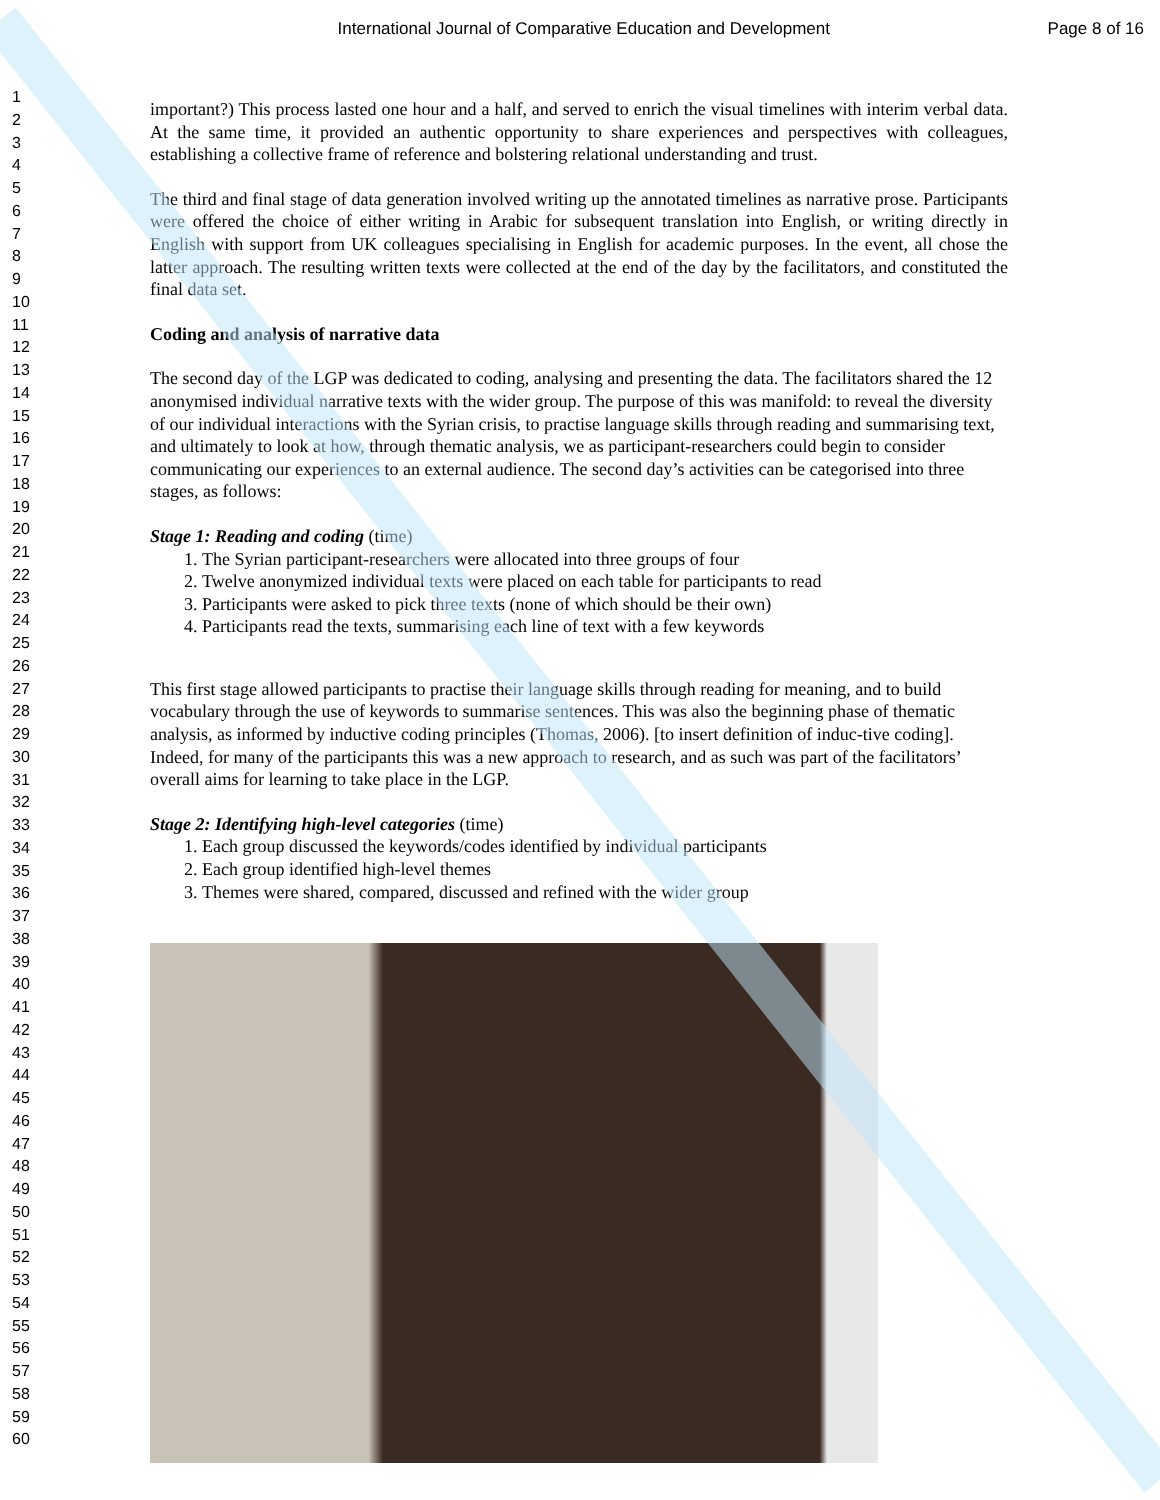International Journal of Comparative Education and Development Page 8 of 16
1
2
3
4
5
6
7
8
9
10
11
12
13
14
15
16
17
18
19
20
21
22
23
24
25
26
27
28
29
30
31
32
33
34
35
36
37
38
39
40
41
42
43
44
45
46
47
48
49
50
51
52
53
54
55
56
57
58
59
60
important?) This process lasted one hour and a half, and served to enrich the visual timelines with interim verbal data. At the same time, it provided an authentic opportunity to share experiences and perspectives with colleagues, establishing a collective frame of reference and bolstering relational understanding and trust.
The third and final stage of data generation involved writing up the annotated timelines as narrative prose. Participants were offered the choice of either writing in Arabic for subsequent translation into English, or writing directly in English with support from UK colleagues specialising in English for academic purposes. In the event, all chose the latter approach. The resulting written texts were collected at the end of the day by the facilitators, and constituted the final data set.
Coding and analysis of narrative data
The second day of the LGP was dedicated to coding, analysing and presenting the data. The facilitators shared the 12 anonymised individual narrative texts with the wider group. The purpose of this was manifold: to reveal the diversity of our individual interactions with the Syrian crisis, to practise language skills through reading and summarising text, and ultimately to look at how, through thematic analysis, we as participant-researchers could begin to consider communicating our experiences to an external audience. The second day’s activities can be categorised into three stages, as follows:
Stage 1: Reading and coding (time)
1. The Syrian participant-researchers were allocated into three groups of four
2. Twelve anonymized individual texts were placed on each table for participants to read
3. Participants were asked to pick three texts (none of which should be their own)
4. Participants read the texts, summarising each line of text with a few keywords
This first stage allowed participants to practise their language skills through reading for meaning, and to build vocabulary through the use of keywords to summarise sentences. This was also the beginning phase of thematic analysis, as informed by inductive coding principles (Thomas, 2006). [to insert definition of induc-tive coding]. Indeed, for many of the participants this was a new approach to research, and as such was part of the facilitators’ overall aims for learning to take place in the LGP.
Stage 2: Identifying high-level categories (time)
1. Each group discussed the keywords/codes identified by individual participants
2. Each group identified high-level themes
3. Themes were shared, compared, discussed and refined with the wider group